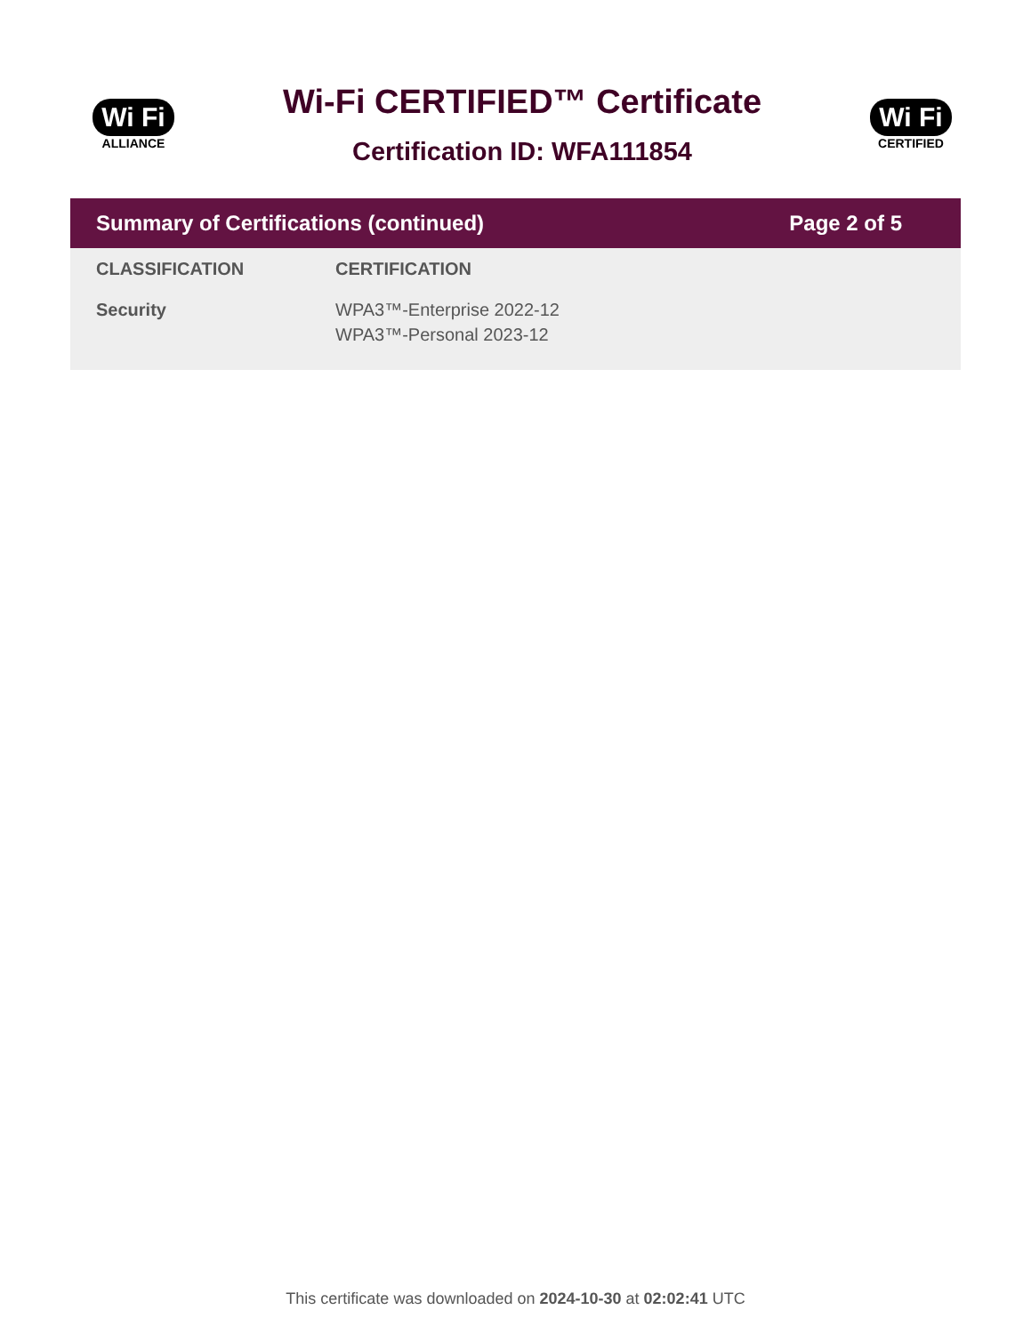Wi Fi
ALLIANCE
Wi-Fi CERTIFIED™ Certificate
Certification ID: WFA111854
Wi Fi
CERTIFIED
Summary of Certifications (continued) Page 2 of 5
| CLASSIFICATION | CERTIFICATION |
| --- | --- |
| Security | WPA3™-Enterprise 2022-12 WPA3™-Personal 2023-12 |
This certificate was downloaded on 2024-10-30 at 02:02:41 UTC